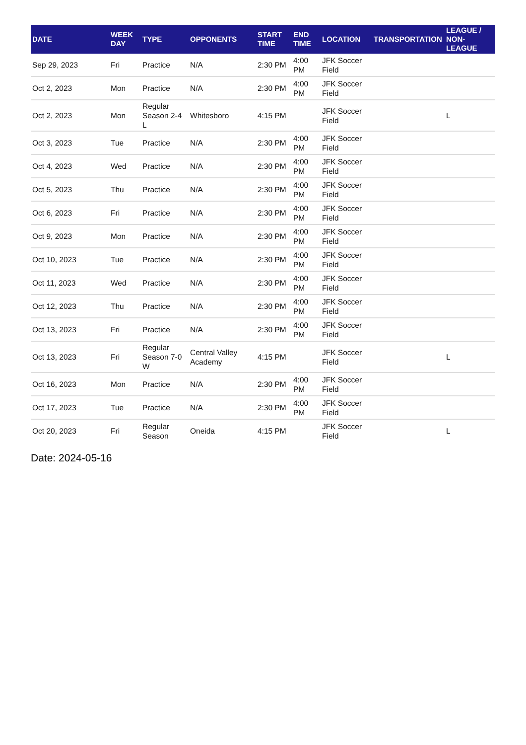| DATE | WEEK DAY | TYPE | OPPONENTS | START TIME | END TIME | LOCATION | TRANSPORTATION | LEAGUE / NON-LEAGUE |
| --- | --- | --- | --- | --- | --- | --- | --- | --- |
| Sep 29, 2023 | Fri | Practice | N/A | 2:30 PM | 4:00 PM | JFK Soccer Field | | |
| Oct 2, 2023 | Mon | Practice | N/A | 2:30 PM | 4:00 PM | JFK Soccer Field | | |
| Oct 2, 2023 | Mon | Regular Season 2-4 L | Whitesboro | 4:15 PM | | JFK Soccer Field | | L |
| Oct 3, 2023 | Tue | Practice | N/A | 2:30 PM | 4:00 PM | JFK Soccer Field | | |
| Oct 4, 2023 | Wed | Practice | N/A | 2:30 PM | 4:00 PM | JFK Soccer Field | | |
| Oct 5, 2023 | Thu | Practice | N/A | 2:30 PM | 4:00 PM | JFK Soccer Field | | |
| Oct 6, 2023 | Fri | Practice | N/A | 2:30 PM | 4:00 PM | JFK Soccer Field | | |
| Oct 9, 2023 | Mon | Practice | N/A | 2:30 PM | 4:00 PM | JFK Soccer Field | | |
| Oct 10, 2023 | Tue | Practice | N/A | 2:30 PM | 4:00 PM | JFK Soccer Field | | |
| Oct 11, 2023 | Wed | Practice | N/A | 2:30 PM | 4:00 PM | JFK Soccer Field | | |
| Oct 12, 2023 | Thu | Practice | N/A | 2:30 PM | 4:00 PM | JFK Soccer Field | | |
| Oct 13, 2023 | Fri | Practice | N/A | 2:30 PM | 4:00 PM | JFK Soccer Field | | |
| Oct 13, 2023 | Fri | Regular Season 7-0 W | Central Valley Academy | 4:15 PM | | JFK Soccer Field | | L |
| Oct 16, 2023 | Mon | Practice | N/A | 2:30 PM | 4:00 PM | JFK Soccer Field | | |
| Oct 17, 2023 | Tue | Practice | N/A | 2:30 PM | 4:00 PM | JFK Soccer Field | | |
| Oct 20, 2023 | Fri | Regular Season | Oneida | 4:15 PM | | JFK Soccer Field | | L |
Date: 2024-05-16